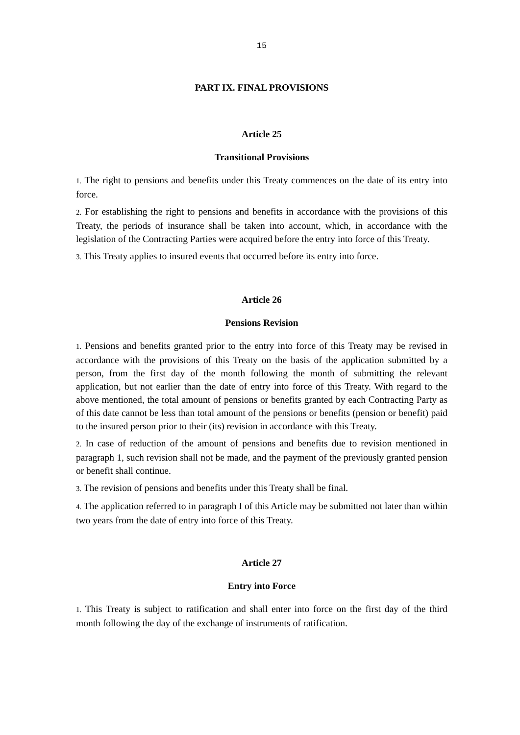15
PART IX. FINAL PROVISIONS
Article 25
Transitional Provisions
1. The right to pensions and benefits under this Treaty commences on the date of its entry into force.
2. For establishing the right to pensions and benefits in accordance with the provisions of this Treaty, the periods of insurance shall be taken into account, which, in accordance with the legislation of the Contracting Parties were acquired before the entry into force of this Treaty.
3. This Treaty applies to insured events that occurred before its entry into force.
Article 26
Pensions Revision
1. Pensions and benefits granted prior to the entry into force of this Treaty may be revised in accordance with the provisions of this Treaty on the basis of the application submitted by a person, from the first day of the month following the month of submitting the relevant application, but not earlier than the date of entry into force of this Treaty. With regard to the above mentioned, the total amount of pensions or benefits granted by each Contracting Party as of this date cannot be less than total amount of the pensions or benefits (pension or benefit) paid to the insured person prior to their (its) revision in accordance with this Treaty.
2. In case of reduction of the amount of pensions and benefits due to revision mentioned in paragraph 1, such revision shall not be made, and the payment of the previously granted pension or benefit shall continue.
3. The revision of pensions and benefits under this Treaty shall be final.
4. The application referred to in paragraph I of this Article may be submitted not later than within two years from the date of entry into force of this Treaty.
Article 27
Entry into Force
1. This Treaty is subject to ratification and shall enter into force on the first day of the third month following the day of the exchange of instruments of ratification.